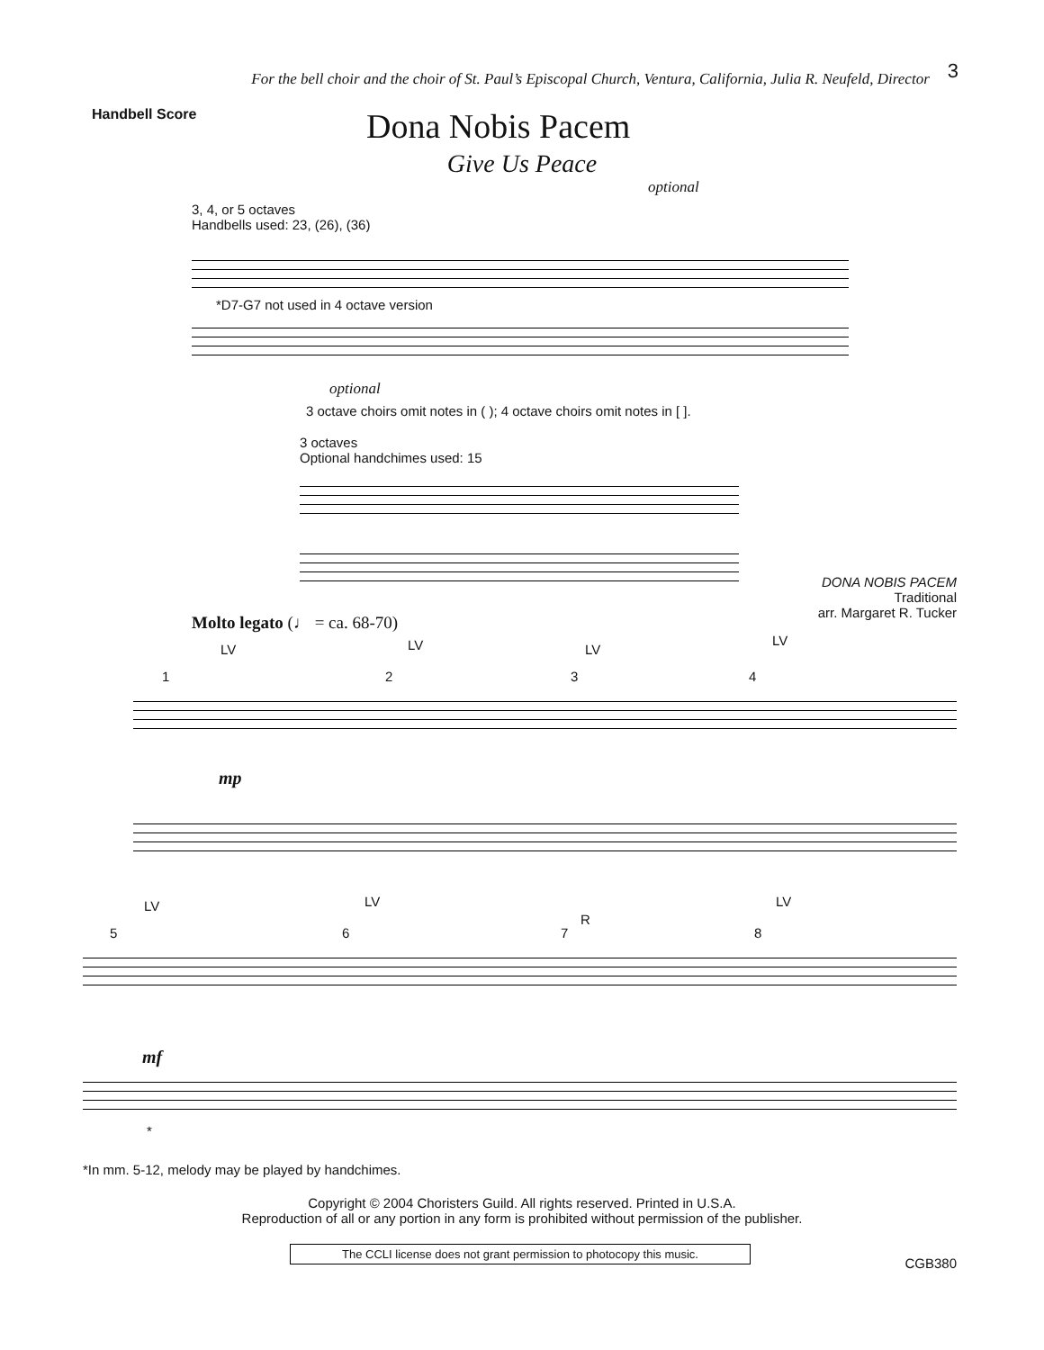For the bell choir and the choir of St. Paul’s Episcopal Church, Ventura, California, Julia R. Neufeld, Director 3
Handbell Score
Dona Nobis Pacem
Give Us Peace
optional
3, 4, or 5 octaves
Handbells used: 23, (26), (36)
*D7-G7 not used in 4 octave version
optional
3 octave choirs omit notes in ( ); 4 octave choirs omit notes in [ ].
3 octaves
Optional handchimes used: 15
DONA NOBIS PACEM
Traditional
arr. Margaret R. Tucker
Molto legato (♩ = ca. 68-70)
LV LV LV
LV
1 2 3 4
mp
LV LV
R
LV
5 6 7 8
mf
*
*In mm. 5-12, melody may be played by handchimes.
Copyright © 2004 Choristers Guild. All rights reserved. Printed in U.S.A.
Reproduction of all or any portion in any form is prohibited without permission of the publisher.
The CCLI license does not grant permission to photocopy this music.
CGB380